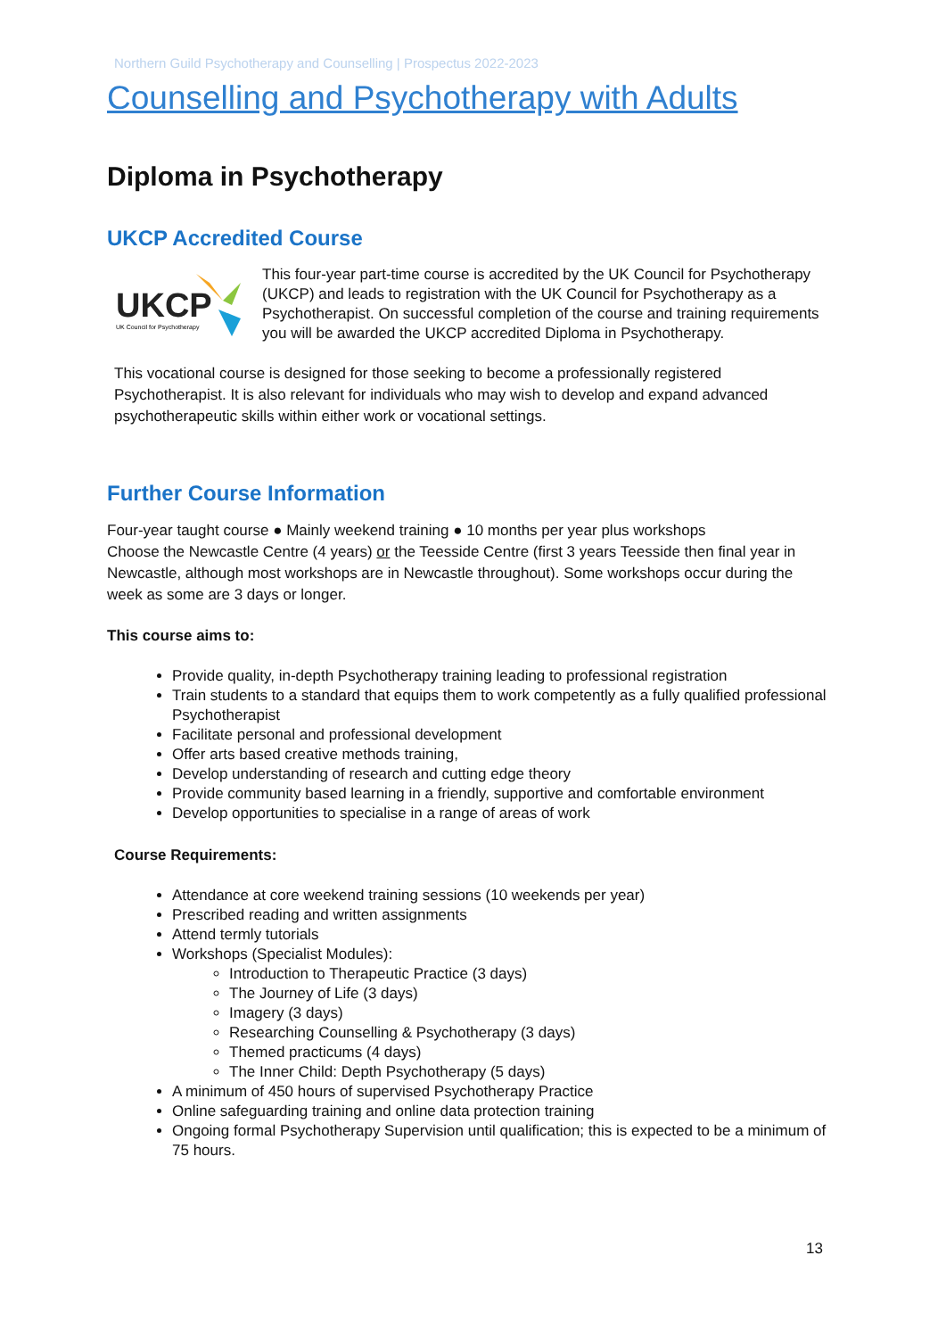Northern Guild Psychotherapy and Counselling | Prospectus 2022-2023
Counselling and Psychotherapy with Adults
Diploma in Psychotherapy
UKCP Accredited Course
UKCP
UK Council for Psychotherapy
This four-year part-time course is accredited by the UK Council for Psychotherapy (UKCP) and leads to registration with the UK Council for Psychotherapy as a Psychotherapist. On successful completion of the course and training requirements you will be awarded the UKCP accredited Diploma in Psychotherapy.
This vocational course is designed for those seeking to become a professionally registered Psychotherapist. It is also relevant for individuals who may wish to develop and expand advanced psychotherapeutic skills within either work or vocational settings.
Further Course Information
Four-year taught course ● Mainly weekend training ● 10 months per year plus workshops
Choose the Newcastle Centre (4 years) or the Teesside Centre (first 3 years Teesside then final year in Newcastle, although most workshops are in Newcastle throughout). Some workshops occur during the week as some are 3 days or longer.
This course aims to:
Provide quality, in-depth Psychotherapy training leading to professional registration
Train students to a standard that equips them to work competently as a fully qualified professional Psychotherapist
Facilitate personal and professional development
Offer arts based creative methods training,
Develop understanding of research and cutting edge theory
Provide community based learning in a friendly, supportive and comfortable environment
Develop opportunities to specialise in a range of areas of work
Course Requirements:
Attendance at core weekend training sessions (10 weekends per year)
Prescribed reading and written assignments
Attend termly tutorials
Workshops (Specialist Modules):
Introduction to Therapeutic Practice (3 days)
The Journey of Life (3 days)
Imagery (3 days)
Researching Counselling & Psychotherapy (3 days)
Themed practicums (4 days)
The Inner Child: Depth Psychotherapy (5 days)
A minimum of 450 hours of supervised Psychotherapy Practice
Online safeguarding training and online data protection training
Ongoing formal Psychotherapy Supervision until qualification; this is expected to be a minimum of 75 hours.
13